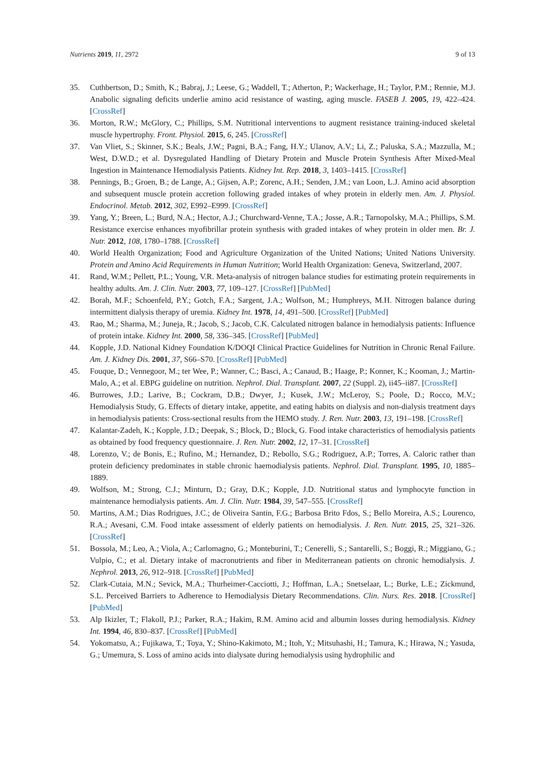Nutrients 2019, 11, 2972 9 of 13
35. Cuthbertson, D.; Smith, K.; Babraj, J.; Leese, G.; Waddell, T.; Atherton, P.; Wackerhage, H.; Taylor, P.M.; Rennie, M.J. Anabolic signaling deficits underlie amino acid resistance of wasting, aging muscle. FASEB J. 2005, 19, 422–424. [CrossRef]
36. Morton, R.W.; McGlory, C.; Phillips, S.M. Nutritional interventions to augment resistance training-induced skeletal muscle hypertrophy. Front. Physiol. 2015, 6, 245. [CrossRef]
37. Van Vliet, S.; Skinner, S.K.; Beals, J.W.; Pagni, B.A.; Fang, H.Y.; Ulanov, A.V.; Li, Z.; Paluska, S.A.; Mazzulla, M.; West, D.W.D.; et al. Dysregulated Handling of Dietary Protein and Muscle Protein Synthesis After Mixed-Meal Ingestion in Maintenance Hemodialysis Patients. Kidney Int. Rep. 2018, 3, 1403–1415. [CrossRef]
38. Pennings, B.; Groen, B.; de Lange, A.; Gijsen, A.P.; Zorenc, A.H.; Senden, J.M.; van Loon, L.J. Amino acid absorption and subsequent muscle protein accretion following graded intakes of whey protein in elderly men. Am. J. Physiol. Endocrinol. Metab. 2012, 302, E992–E999. [CrossRef]
39. Yang, Y.; Breen, L.; Burd, N.A.; Hector, A.J.; Churchward-Venne, T.A.; Josse, A.R.; Tarnopolsky, M.A.; Phillips, S.M. Resistance exercise enhances myofibrillar protein synthesis with graded intakes of whey protein in older men. Br. J. Nutr. 2012, 108, 1780–1788. [CrossRef]
40. World Health Organization; Food and Agriculture Organization of the United Nations; United Nations University. Protein and Amino Acid Requirements in Human Nutrition; World Health Organization: Geneva, Switzerland, 2007.
41. Rand, W.M.; Pellett, P.L.; Young, V.R. Meta-analysis of nitrogen balance studies for estimating protein requirements in healthy adults. Am. J. Clin. Nutr. 2003, 77, 109–127. [CrossRef] [PubMed]
42. Borah, M.F.; Schoenfeld, P.Y.; Gotch, F.A.; Sargent, J.A.; Wolfson, M.; Humphreys, M.H. Nitrogen balance during intermittent dialysis therapy of uremia. Kidney Int. 1978, 14, 491–500. [CrossRef] [PubMed]
43. Rao, M.; Sharma, M.; Juneja, R.; Jacob, S.; Jacob, C.K. Calculated nitrogen balance in hemodialysis patients: Influence of protein intake. Kidney Int. 2000, 58, 336–345. [CrossRef] [PubMed]
44. Kopple, J.D. National Kidney Foundation K/DOQI Clinical Practice Guidelines for Nutrition in Chronic Renal Failure. Am. J. Kidney Dis. 2001, 37, S66–S70. [CrossRef] [PubMed]
45. Fouque, D.; Vennegoor, M.; ter Wee, P.; Wanner, C.; Basci, A.; Canaud, B.; Haage, P.; Konner, K.; Kooman, J.; Martin-Malo, A.; et al. EBPG guideline on nutrition. Nephrol. Dial. Transplant. 2007, 22 (Suppl. 2), ii45–ii87. [CrossRef]
46. Burrowes, J.D.; Larive, B.; Cockram, D.B.; Dwyer, J.; Kusek, J.W.; McLeroy, S.; Poole, D.; Rocco, M.V.; Hemodialysis Study, G. Effects of dietary intake, appetite, and eating habits on dialysis and non-dialysis treatment days in hemodialysis patients: Cross-sectional results from the HEMO study. J. Ren. Nutr. 2003, 13, 191–198. [CrossRef]
47. Kalantar-Zadeh, K.; Kopple, J.D.; Deepak, S.; Block, D.; Block, G. Food intake characteristics of hemodialysis patients as obtained by food frequency questionnaire. J. Ren. Nutr. 2002, 12, 17–31. [CrossRef]
48. Lorenzo, V.; de Bonis, E.; Rufino, M.; Hernandez, D.; Rebollo, S.G.; Rodriguez, A.P.; Torres, A. Caloric rather than protein deficiency predominates in stable chronic haemodialysis patients. Nephrol. Dial. Transplant. 1995, 10, 1885–1889.
49. Wolfson, M.; Strong, C.J.; Minturn, D.; Gray, D.K.; Kopple, J.D. Nutritional status and lymphocyte function in maintenance hemodialysis patients. Am. J. Clin. Nutr. 1984, 39, 547–555. [CrossRef]
50. Martins, A.M.; Dias Rodrigues, J.C.; de Oliveira Santin, F.G.; Barbosa Brito Fdos, S.; Bello Moreira, A.S.; Lourenco, R.A.; Avesani, C.M. Food intake assessment of elderly patients on hemodialysis. J. Ren. Nutr. 2015, 25, 321–326. [CrossRef]
51. Bossola, M.; Leo, A.; Viola, A.; Carlomagno, G.; Monteburini, T.; Cenerelli, S.; Santarelli, S.; Boggi, R.; Miggiano, G.; Vulpio, C.; et al. Dietary intake of macronutrients and fiber in Mediterranean patients on chronic hemodialysis. J. Nephrol. 2013, 26, 912–918. [CrossRef] [PubMed]
52. Clark-Cutaia, M.N.; Sevick, M.A.; Thurheimer-Cacciotti, J.; Hoffman, L.A.; Snetselaar, L.; Burke, L.E.; Zickmund, S.L. Perceived Barriers to Adherence to Hemodialysis Dietary Recommendations. Clin. Nurs. Res. 2018. [CrossRef] [PubMed]
53. Alp Ikizler, T.; Flakoll, P.J.; Parker, R.A.; Hakim, R.M. Amino acid and albumin losses during hemodialysis. Kidney Int. 1994, 46, 830–837. [CrossRef] [PubMed]
54. Yokomatsu, A.; Fujikawa, T.; Toya, Y.; Shino-Kakimoto, M.; Itoh, Y.; Mitsuhashi, H.; Tamura, K.; Hirawa, N.; Yasuda, G.; Umemura, S. Loss of amino acids into dialysate during hemodialysis using hydrophilic and